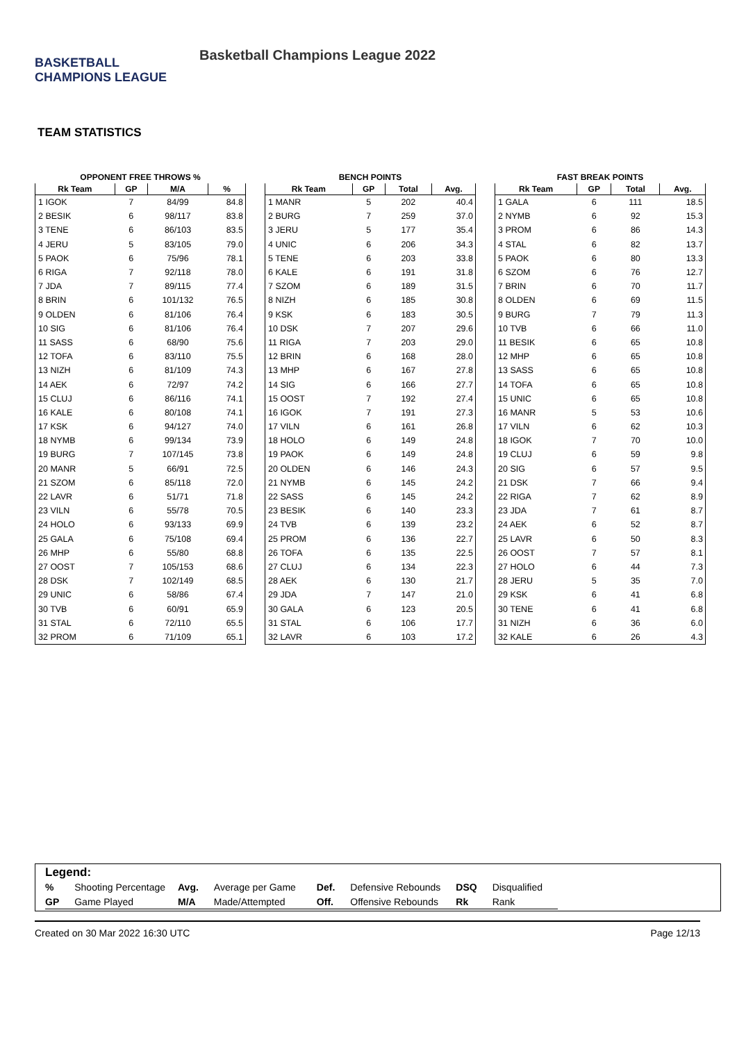BASKETBALL CHAMPIONS LEAGUE
Basketball Champions League 2022
TEAM STATISTICS
OPPONENT FREE THROWS %
| Rk Team | GP | M/A | % |
| --- | --- | --- | --- |
| 1 IGOK | 7 | 84/99 | 84.8 |
| 2 BESIK | 6 | 98/117 | 83.8 |
| 3 TENE | 6 | 86/103 | 83.5 |
| 4 JERU | 5 | 83/105 | 79.0 |
| 5 PAOK | 6 | 75/96 | 78.1 |
| 6 RIGA | 7 | 92/118 | 78.0 |
| 7 JDA | 7 | 89/115 | 77.4 |
| 8 BRIN | 6 | 101/132 | 76.5 |
| 9 OLDEN | 6 | 81/106 | 76.4 |
| 10 SIG | 6 | 81/106 | 76.4 |
| 11 SASS | 6 | 68/90 | 75.6 |
| 12 TOFA | 6 | 83/110 | 75.5 |
| 13 NIZH | 6 | 81/109 | 74.3 |
| 14 AEK | 6 | 72/97 | 74.2 |
| 15 CLUJ | 6 | 86/116 | 74.1 |
| 16 KALE | 6 | 80/108 | 74.1 |
| 17 KSK | 6 | 94/127 | 74.0 |
| 18 NYMB | 6 | 99/134 | 73.9 |
| 19 BURG | 7 | 107/145 | 73.8 |
| 20 MANR | 5 | 66/91 | 72.5 |
| 21 SZOM | 6 | 85/118 | 72.0 |
| 22 LAVR | 6 | 51/71 | 71.8 |
| 23 VILN | 6 | 55/78 | 70.5 |
| 24 HOLO | 6 | 93/133 | 69.9 |
| 25 GALA | 6 | 75/108 | 69.4 |
| 26 MHP | 6 | 55/80 | 68.8 |
| 27 OOST | 7 | 105/153 | 68.6 |
| 28 DSK | 7 | 102/149 | 68.5 |
| 29 UNIC | 6 | 58/86 | 67.4 |
| 30 TVB | 6 | 60/91 | 65.9 |
| 31 STAL | 6 | 72/110 | 65.5 |
| 32 PROM | 6 | 71/109 | 65.1 |
BENCH POINTS
| Rk Team | GP | Total | Avg. |
| --- | --- | --- | --- |
| 1 MANR | 5 | 202 | 40.4 |
| 2 BURG | 7 | 259 | 37.0 |
| 3 JERU | 5 | 177 | 35.4 |
| 4 UNIC | 6 | 206 | 34.3 |
| 5 TENE | 6 | 203 | 33.8 |
| 6 KALE | 6 | 191 | 31.8 |
| 7 SZOM | 6 | 189 | 31.5 |
| 8 NIZH | 6 | 185 | 30.8 |
| 9 KSK | 6 | 183 | 30.5 |
| 10 DSK | 7 | 207 | 29.6 |
| 11 RIGA | 7 | 203 | 29.0 |
| 12 BRIN | 6 | 168 | 28.0 |
| 13 MHP | 6 | 167 | 27.8 |
| 14 SIG | 6 | 166 | 27.7 |
| 15 OOST | 7 | 192 | 27.4 |
| 16 IGOK | 7 | 191 | 27.3 |
| 17 VILN | 6 | 161 | 26.8 |
| 18 HOLO | 6 | 149 | 24.8 |
| 19 PAOK | 6 | 149 | 24.8 |
| 20 OLDEN | 6 | 146 | 24.3 |
| 21 NYMB | 6 | 145 | 24.2 |
| 22 SASS | 6 | 145 | 24.2 |
| 23 BESIK | 6 | 140 | 23.3 |
| 24 TVB | 6 | 139 | 23.2 |
| 25 PROM | 6 | 136 | 22.7 |
| 26 TOFA | 6 | 135 | 22.5 |
| 27 CLUJ | 6 | 134 | 22.3 |
| 28 AEK | 6 | 130 | 21.7 |
| 29 JDA | 7 | 147 | 21.0 |
| 30 GALA | 6 | 123 | 20.5 |
| 31 STAL | 6 | 106 | 17.7 |
| 32 LAVR | 6 | 103 | 17.2 |
FAST BREAK POINTS
| Rk Team | GP | Total | Avg. |
| --- | --- | --- | --- |
| 1 GALA | 6 | 111 | 18.5 |
| 2 NYMB | 6 | 92 | 15.3 |
| 3 PROM | 6 | 86 | 14.3 |
| 4 STAL | 6 | 82 | 13.7 |
| 5 PAOK | 6 | 80 | 13.3 |
| 6 SZOM | 6 | 76 | 12.7 |
| 7 BRIN | 6 | 70 | 11.7 |
| 8 OLDEN | 6 | 69 | 11.5 |
| 9 BURG | 7 | 79 | 11.3 |
| 10 TVB | 6 | 66 | 11.0 |
| 11 BESIK | 6 | 65 | 10.8 |
| 12 MHP | 6 | 65 | 10.8 |
| 13 SASS | 6 | 65 | 10.8 |
| 14 TOFA | 6 | 65 | 10.8 |
| 15 UNIC | 6 | 65 | 10.8 |
| 16 MANR | 5 | 53 | 10.6 |
| 17 VILN | 6 | 62 | 10.3 |
| 18 IGOK | 7 | 70 | 10.0 |
| 19 CLUJ | 6 | 59 | 9.8 |
| 20 SIG | 6 | 57 | 9.5 |
| 21 DSK | 7 | 66 | 9.4 |
| 22 RIGA | 7 | 62 | 8.9 |
| 23 JDA | 7 | 61 | 8.7 |
| 24 AEK | 6 | 52 | 8.7 |
| 25 LAVR | 6 | 50 | 8.3 |
| 26 OOST | 7 | 57 | 8.1 |
| 27 HOLO | 6 | 44 | 7.3 |
| 28 JERU | 5 | 35 | 7.0 |
| 29 KSK | 6 | 41 | 6.8 |
| 30 TENE | 6 | 41 | 6.8 |
| 31 NIZH | 6 | 36 | 6.0 |
| 32 KALE | 6 | 26 | 4.3 |
Legend:
| % | Shooting Percentage | Avg. | Average per Game | Def. | Defensive Rebounds | DSQ | Disqualified |
| GP | Game Played | M/A | Made/Attempted | Off. | Offensive Rebounds | Rk | Rank |
Created on 30 Mar 2022 16:30 UTC Page 12/13